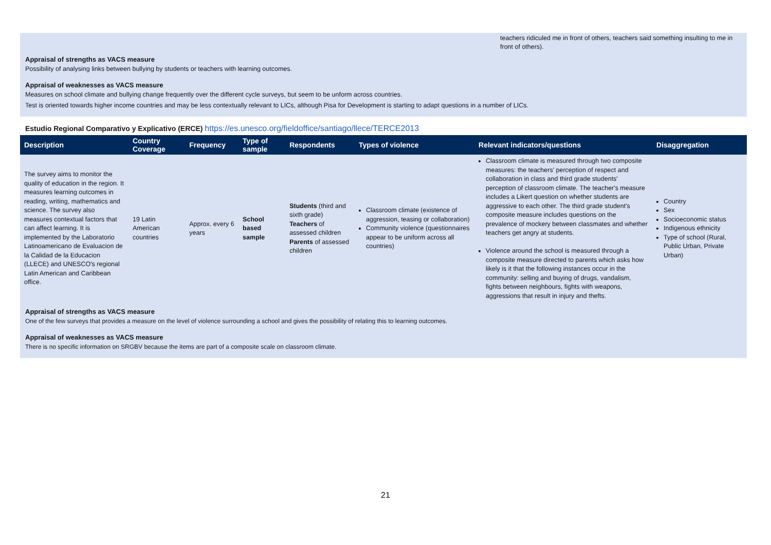teachers ridiculed me in front of others, teachers said something insulting to me in front of others).
Appraisal of strengths as VACS measure
Possibility of analysing links between bullying by students or teachers with learning outcomes.
Appraisal of weaknesses as VACS measure
Measures on school climate and bullying change frequently over the different cycle surveys, but seem to be unform across countries.
Test is oriented towards higher income countries and may be less contextually relevant to LICs, although Pisa for Development is starting to adapt questions in a number of LICs.
Estudio Regional Comparativo y Explicativo (ERCE) https://es.unesco.org/fieldoffice/santiago/llece/TERCE2013
| Description | Country Coverage | Frequency | Type of sample | Respondents | Types of violence | Relevant indicators/questions | Disaggregation |
| --- | --- | --- | --- | --- | --- | --- | --- |
| The survey aims to monitor the quality of education in the region. It measures learning outcomes in reading, writing, mathematics and science. The survey also measures contextual factors that can affect learning. It is implemented by the Laboratorio Latinoamericano de Evaluacion de la Calidad de la Educacion (LLECE) and UNESCO's regional Latin American and Caribbean office. | 19 Latin American countries | Approx. every 6 years | School based sample | Students (third and sixth grade) Teachers of assessed children Parents of assessed children | Classroom climate (existence of aggression, teasing or collaboration) Community violence (questionnaires appear to be uniform across all countries) | Classroom climate is measured through two composite measures: the teachers' perception of respect and collaboration in class and third grade students' perception of classroom climate. The teacher's measure includes a Likert question on whether students are aggressive to each other. The third grade student's composite measure includes questions on the prevalence of mockery between classmates and whether teachers get angry at students. Violence around the school is measured through a composite measure directed to parents which asks how likely is it that the following instances occur in the community: selling and buying of drugs, vandalism, fights between neighbours, fights with weapons, aggressions that result in injury and thefts. | Country Sex Socioeconomic status Indigenous ethnicity Type of school (Rural, Public Urban, Private Urban) |
Appraisal of strengths as VACS measure
One of the few surveys that provides a measure on the level of violence surrounding a school and gives the possibility of relating this to learning outcomes.
Appraisal of weaknesses as VACS measure
There is no specific information on SRGBV because the items are part of a composite scale on classroom climate.
21